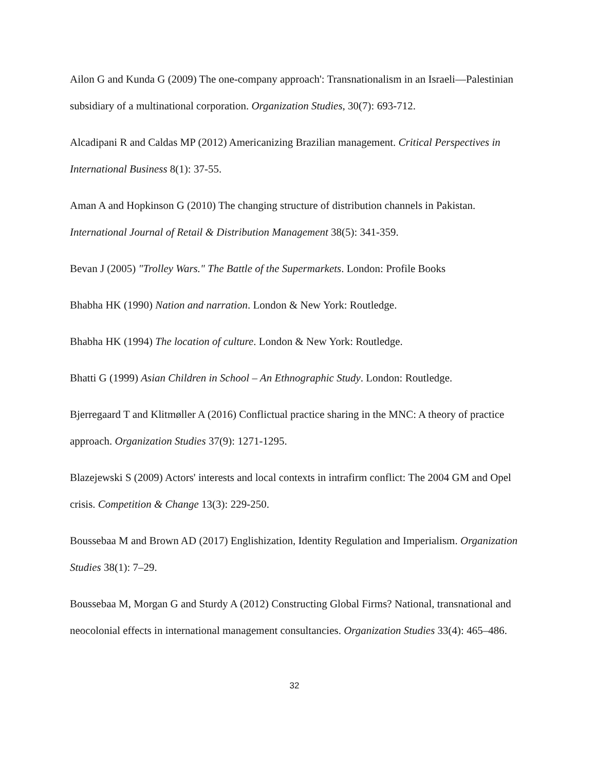Ailon G and Kunda G (2009) The one-company approach': Transnationalism in an Israeli—Palestinian subsidiary of a multinational corporation. Organization Studies, 30(7): 693-712.
Alcadipani R and Caldas MP (2012) Americanizing Brazilian management. Critical Perspectives in International Business 8(1): 37-55.
Aman A and Hopkinson G (2010) The changing structure of distribution channels in Pakistan. International Journal of Retail & Distribution Management 38(5): 341-359.
Bevan J (2005) "Trolley Wars." The Battle of the Supermarkets. London: Profile Books
Bhabha HK (1990) Nation and narration. London & New York: Routledge.
Bhabha HK (1994) The location of culture. London & New York: Routledge.
Bhatti G (1999) Asian Children in School – An Ethnographic Study. London: Routledge.
Bjerregaard T and Klitmøller A (2016) Conflictual practice sharing in the MNC: A theory of practice approach. Organization Studies 37(9): 1271-1295.
Blazejewski S (2009) Actors' interests and local contexts in intrafirm conflict: The 2004 GM and Opel crisis. Competition & Change 13(3): 229-250.
Boussebaa M and Brown AD (2017) Englishization, Identity Regulation and Imperialism. Organization Studies 38(1): 7–29.
Boussebaa M, Morgan G and Sturdy A (2012) Constructing Global Firms? National, transnational and neocolonial effects in international management consultancies. Organization Studies 33(4): 465–486.
32